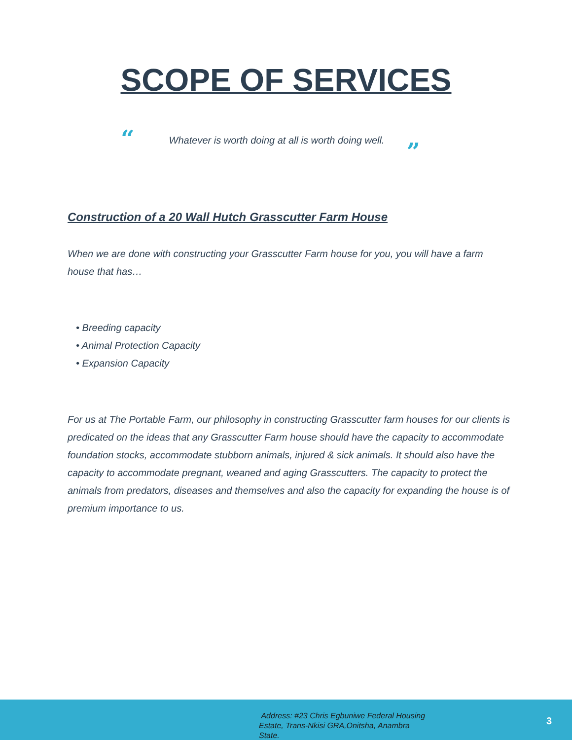SCOPE OF SERVICES
“Whatever is worth doing at all is worth doing well.”
Construction of a 20 Wall Hutch Grasscutter Farm House
When we are done with constructing your Grasscutter Farm house for you, you will have a farm house that has…
• Breeding capacity
• Animal Protection Capacity
• Expansion Capacity
For us at The Portable Farm, our philosophy in constructing Grasscutter farm houses for our clients is predicated on the ideas that any Grasscutter Farm house should have the capacity to accommodate foundation stocks, accommodate stubborn animals, injured & sick animals. It should also have the capacity to accommodate pregnant, weaned and aging Grasscutters. The capacity to protect the animals from predators, diseases and themselves and also the capacity for expanding the house is of premium importance to us.
Address: #23 Chris Egbuniwe Federal Housing Estate, Trans-Nkisi GRA,Onitsha, Anambra State.
3